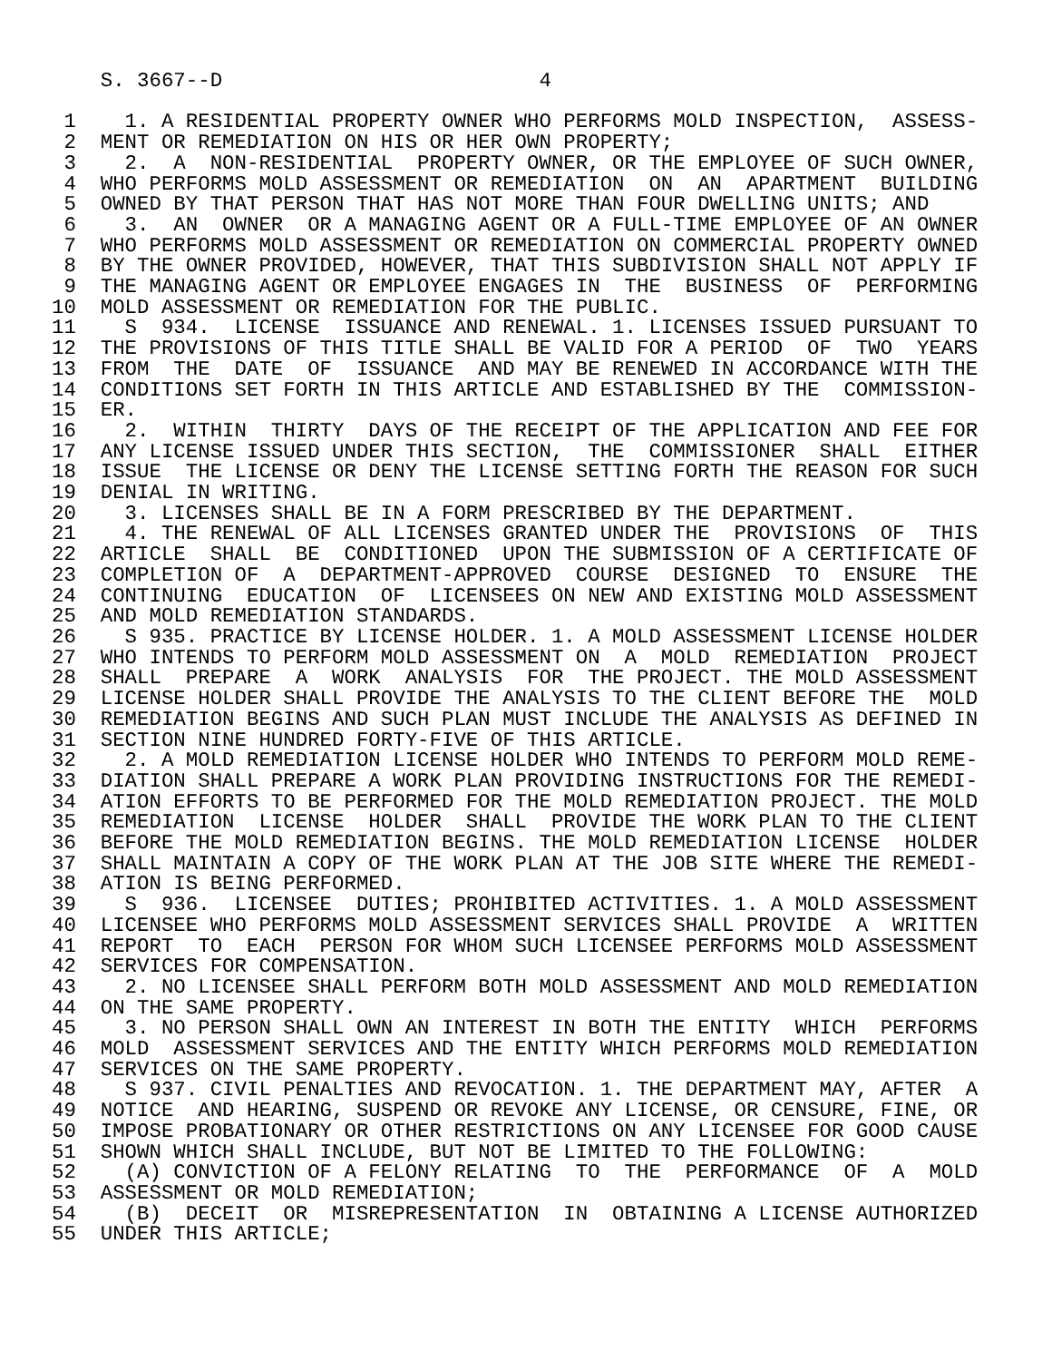S. 3667--D                          4

 1    1. A RESIDENTIAL PROPERTY OWNER WHO PERFORMS MOLD INSPECTION,  ASSESS-
 2  MENT OR REMEDIATION ON HIS OR HER OWN PROPERTY;
 3    2.  A  NON-RESIDENTIAL  PROPERTY OWNER, OR THE EMPLOYEE OF SUCH OWNER,
 4  WHO PERFORMS MOLD ASSESSMENT OR REMEDIATION  ON  AN  APARTMENT  BUILDING
 5  OWNED BY THAT PERSON THAT HAS NOT MORE THAN FOUR DWELLING UNITS; AND
 6    3.  AN  OWNER  OR A MANAGING AGENT OR A FULL-TIME EMPLOYEE OF AN OWNER
 7  WHO PERFORMS MOLD ASSESSMENT OR REMEDIATION ON COMMERCIAL PROPERTY OWNED
 8  BY THE OWNER PROVIDED, HOWEVER, THAT THIS SUBDIVISION SHALL NOT APPLY IF
 9  THE MANAGING AGENT OR EMPLOYEE ENGAGES IN  THE  BUSINESS  OF  PERFORMING
10  MOLD ASSESSMENT OR REMEDIATION FOR THE PUBLIC.
11    S  934.  LICENSE  ISSUANCE AND RENEWAL. 1. LICENSES ISSUED PURSUANT TO
12  THE PROVISIONS OF THIS TITLE SHALL BE VALID FOR A PERIOD  OF  TWO  YEARS
13  FROM  THE  DATE  OF  ISSUANCE  AND MAY BE RENEWED IN ACCORDANCE WITH THE
14  CONDITIONS SET FORTH IN THIS ARTICLE AND ESTABLISHED BY THE  COMMISSION-
15  ER.
16    2.  WITHIN  THIRTY  DAYS OF THE RECEIPT OF THE APPLICATION AND FEE FOR
17  ANY LICENSE ISSUED UNDER THIS SECTION,  THE  COMMISSIONER  SHALL  EITHER
18  ISSUE  THE LICENSE OR DENY THE LICENSE SETTING FORTH THE REASON FOR SUCH
19  DENIAL IN WRITING.
20    3. LICENSES SHALL BE IN A FORM PRESCRIBED BY THE DEPARTMENT.
21    4. THE RENEWAL OF ALL LICENSES GRANTED UNDER THE  PROVISIONS  OF  THIS
22  ARTICLE  SHALL  BE  CONDITIONED  UPON THE SUBMISSION OF A CERTIFICATE OF
23  COMPLETION OF  A  DEPARTMENT-APPROVED  COURSE  DESIGNED  TO  ENSURE  THE
24  CONTINUING  EDUCATION  OF  LICENSEES ON NEW AND EXISTING MOLD ASSESSMENT
25  AND MOLD REMEDIATION STANDARDS.
26    S 935. PRACTICE BY LICENSE HOLDER. 1. A MOLD ASSESSMENT LICENSE HOLDER
27  WHO INTENDS TO PERFORM MOLD ASSESSMENT ON  A  MOLD  REMEDIATION  PROJECT
28  SHALL  PREPARE  A  WORK  ANALYSIS  FOR  THE PROJECT. THE MOLD ASSESSMENT
29  LICENSE HOLDER SHALL PROVIDE THE ANALYSIS TO THE CLIENT BEFORE THE  MOLD
30  REMEDIATION BEGINS AND SUCH PLAN MUST INCLUDE THE ANALYSIS AS DEFINED IN
31  SECTION NINE HUNDRED FORTY-FIVE OF THIS ARTICLE.
32    2. A MOLD REMEDIATION LICENSE HOLDER WHO INTENDS TO PERFORM MOLD REME-
33  DIATION SHALL PREPARE A WORK PLAN PROVIDING INSTRUCTIONS FOR THE REMEDI-
34  ATION EFFORTS TO BE PERFORMED FOR THE MOLD REMEDIATION PROJECT. THE MOLD
35  REMEDIATION  LICENSE  HOLDER  SHALL  PROVIDE THE WORK PLAN TO THE CLIENT
36  BEFORE THE MOLD REMEDIATION BEGINS. THE MOLD REMEDIATION LICENSE  HOLDER
37  SHALL MAINTAIN A COPY OF THE WORK PLAN AT THE JOB SITE WHERE THE REMEDI-
38  ATION IS BEING PERFORMED.
39    S  936.  LICENSEE  DUTIES; PROHIBITED ACTIVITIES. 1. A MOLD ASSESSMENT
40  LICENSEE WHO PERFORMS MOLD ASSESSMENT SERVICES SHALL PROVIDE  A  WRITTEN
41  REPORT  TO  EACH  PERSON FOR WHOM SUCH LICENSEE PERFORMS MOLD ASSESSMENT
42  SERVICES FOR COMPENSATION.
43    2. NO LICENSEE SHALL PERFORM BOTH MOLD ASSESSMENT AND MOLD REMEDIATION
44  ON THE SAME PROPERTY.
45    3. NO PERSON SHALL OWN AN INTEREST IN BOTH THE ENTITY  WHICH  PERFORMS
46  MOLD  ASSESSMENT SERVICES AND THE ENTITY WHICH PERFORMS MOLD REMEDIATION
47  SERVICES ON THE SAME PROPERTY.
48    S 937. CIVIL PENALTIES AND REVOCATION. 1. THE DEPARTMENT MAY, AFTER  A
49  NOTICE  AND HEARING, SUSPEND OR REVOKE ANY LICENSE, OR CENSURE, FINE, OR
50  IMPOSE PROBATIONARY OR OTHER RESTRICTIONS ON ANY LICENSEE FOR GOOD CAUSE
51  SHOWN WHICH SHALL INCLUDE, BUT NOT BE LIMITED TO THE FOLLOWING:
52    (A) CONVICTION OF A FELONY RELATING  TO  THE  PERFORMANCE  OF  A  MOLD
53  ASSESSMENT OR MOLD REMEDIATION;
54    (B)  DECEIT  OR  MISREPRESENTATION  IN  OBTAINING A LICENSE AUTHORIZED
55  UNDER THIS ARTICLE;